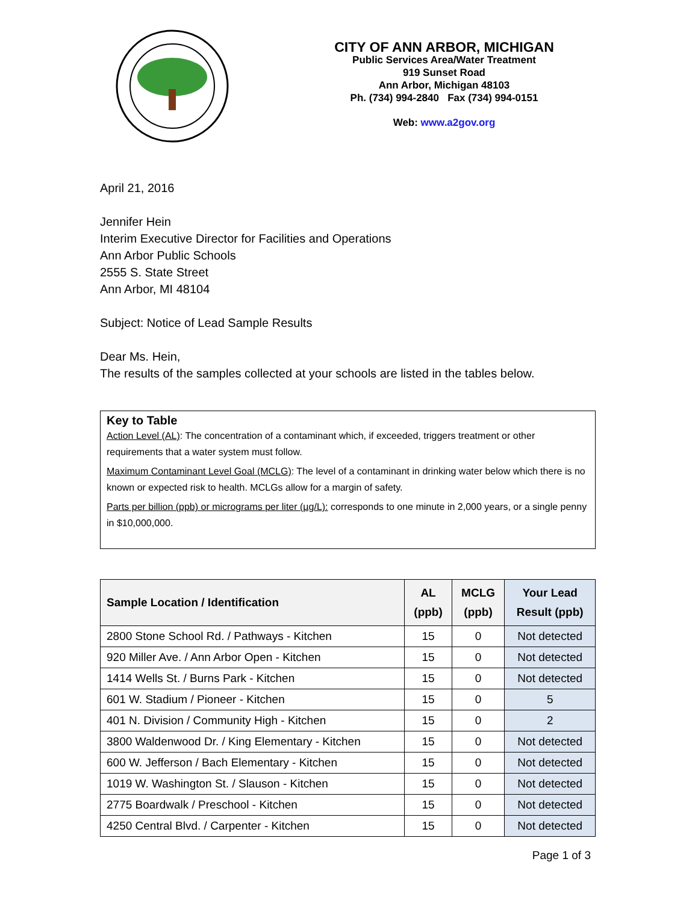CITY OF ANN ARBOR, MICHIGAN
Public Services Area/Water Treatment
919 Sunset Road
Ann Arbor, Michigan 48103
Ph. (734) 994-2840 Fax (734) 994-0151
Web: www.a2gov.org
April 21, 2016
Jennifer Hein
Interim Executive Director for Facilities and Operations
Ann Arbor Public Schools
2555 S. State Street
Ann Arbor, MI 48104
Subject: Notice of Lead Sample Results
Dear Ms. Hein,
The results of the samples collected at your schools are listed in the tables below.
Key to Table
Action Level (AL): The concentration of a contaminant which, if exceeded, triggers treatment or other requirements that a water system must follow.
Maximum Contaminant Level Goal (MCLG): The level of a contaminant in drinking water below which there is no known or expected risk to health. MCLGs allow for a margin of safety.
Parts per billion (ppb) or micrograms per liter (µg/L): corresponds to one minute in 2,000 years, or a single penny in $10,000,000.
| Sample Location / Identification | AL (ppb) | MCLG (ppb) | Your Lead Result (ppb) |
| --- | --- | --- | --- |
| 2800 Stone School Rd. / Pathways - Kitchen | 15 | 0 | Not detected |
| 920 Miller Ave. / Ann Arbor Open - Kitchen | 15 | 0 | Not detected |
| 1414 Wells St. / Burns Park - Kitchen | 15 | 0 | Not detected |
| 601 W. Stadium / Pioneer - Kitchen | 15 | 0 | 5 |
| 401 N. Division / Community High - Kitchen | 15 | 0 | 2 |
| 3800 Waldenwood Dr. / King Elementary - Kitchen | 15 | 0 | Not detected |
| 600 W. Jefferson / Bach Elementary - Kitchen | 15 | 0 | Not detected |
| 1019 W. Washington St. / Slauson - Kitchen | 15 | 0 | Not detected |
| 2775 Boardwalk / Preschool - Kitchen | 15 | 0 | Not detected |
| 4250 Central Blvd. / Carpenter - Kitchen | 15 | 0 | Not detected |
Page 1 of 3